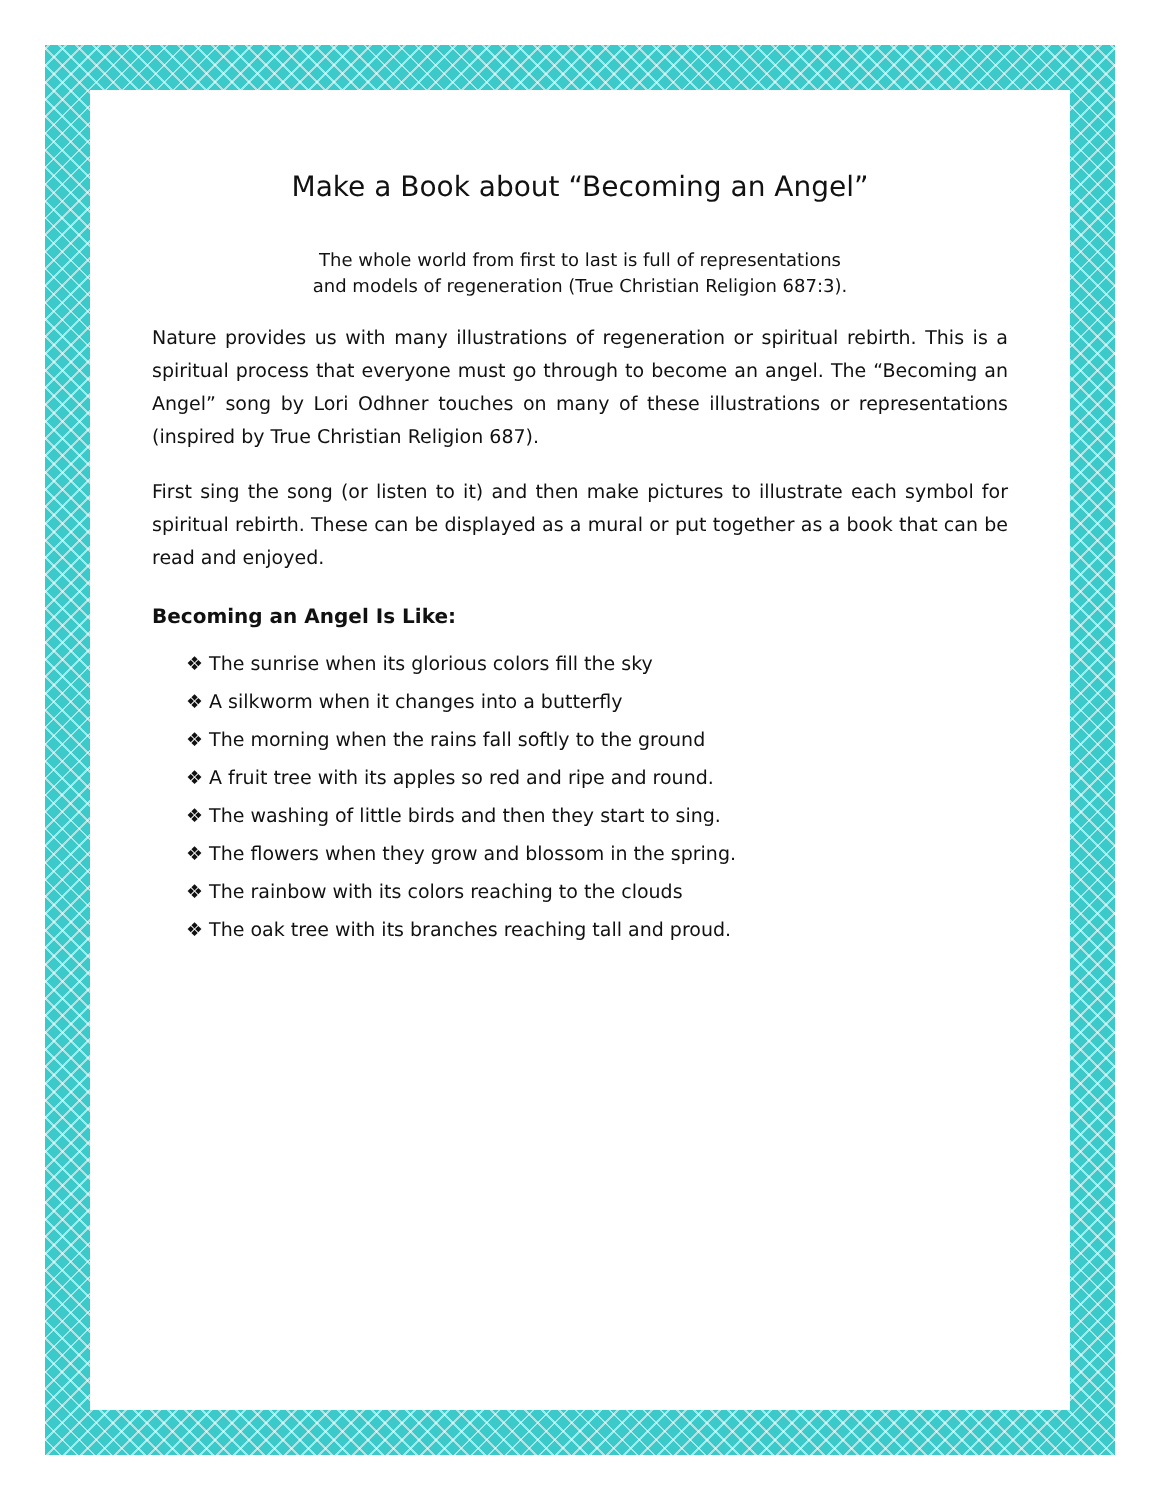Make a Book about “Becoming an Angel”
The whole world from first to last is full of representations
and models of regeneration (True Christian Religion 687:3).
Nature provides us with many illustrations of regeneration or spiritual rebirth. This is a spiritual process that everyone must go through to become an angel. The “Becoming an Angel” song by Lori Odhner touches on many of these illustrations or representations (inspired by True Christian Religion 687).
First sing the song (or listen to it) and then make pictures to illustrate each symbol for spiritual rebirth. These can be displayed as a mural or put together as a book that can be read and enjoyed.
Becoming an Angel Is Like:
❖ The sunrise when its glorious colors fill the sky
❖ A silkworm when it changes into a butterfly
❖ The morning when the rains fall softly to the ground
❖ A fruit tree with its apples so red and ripe and round.
❖ The washing of little birds and then they start to sing.
❖ The flowers when they grow and blossom in the spring.
❖ The rainbow with its colors reaching to the clouds
❖ The oak tree with its branches reaching tall and proud.